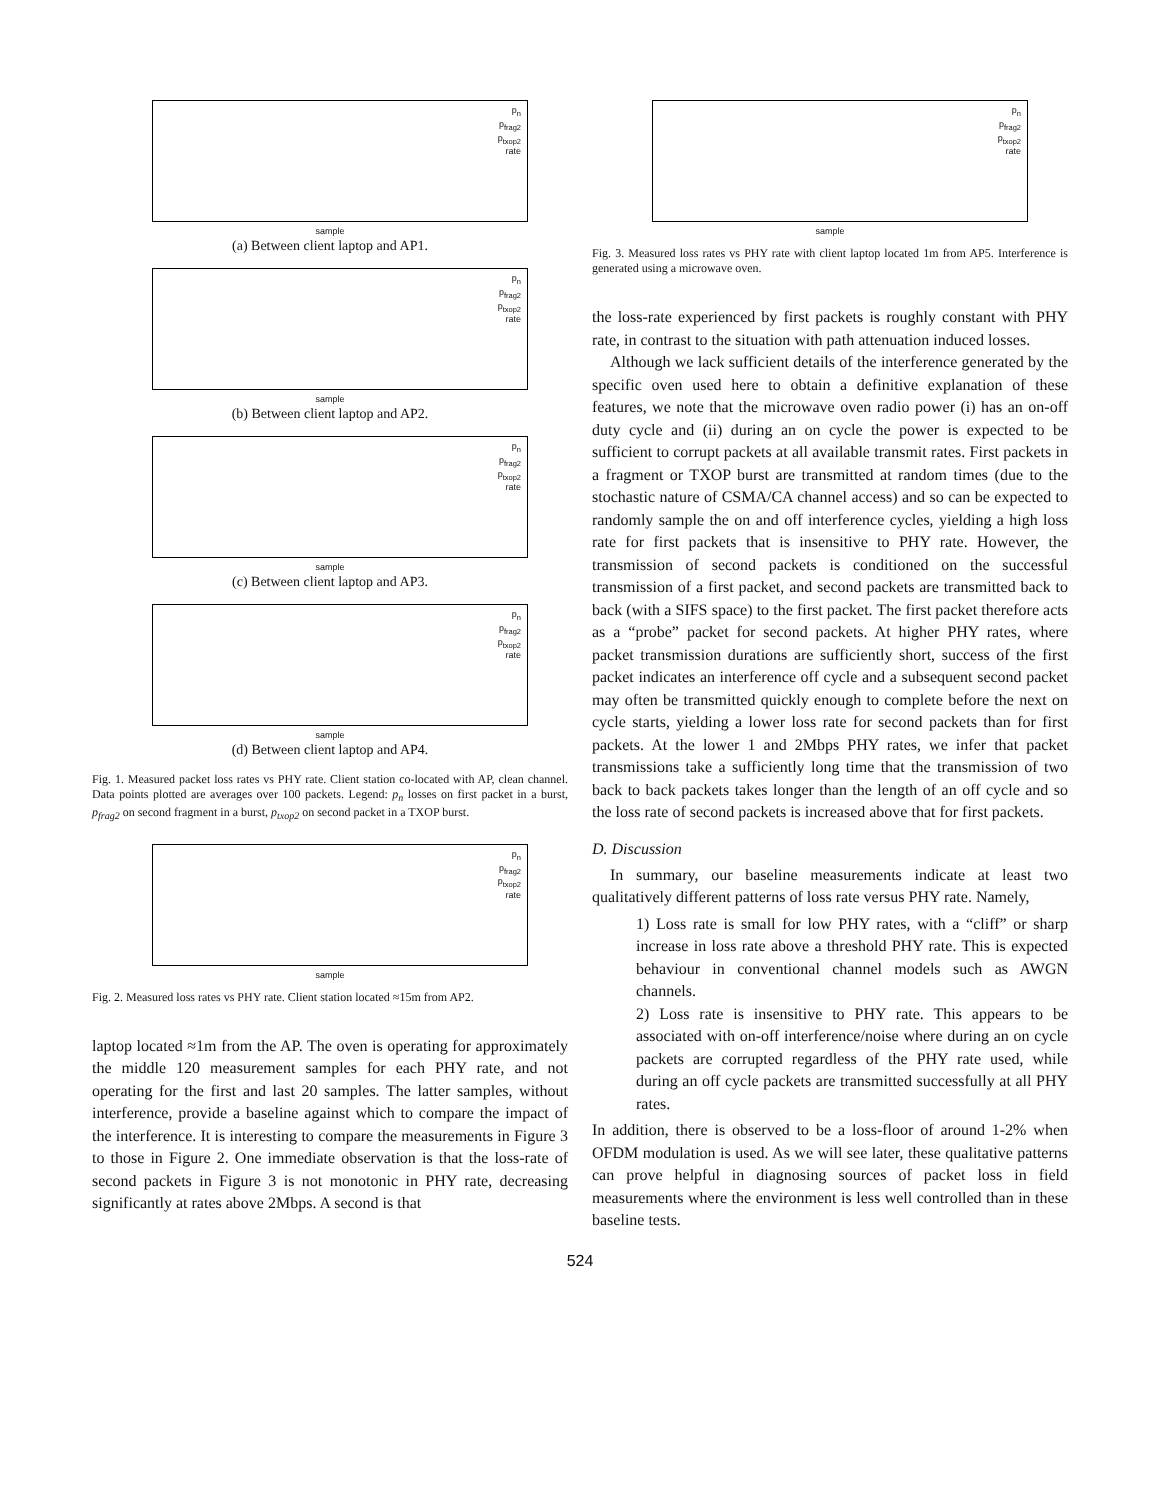p<sub>n</sub>
p<sub>frag2</sub>
p<sub>txop2</sub>
rate
sample
(a) Between client laptop and AP1.
p<sub>n</sub>
p<sub>frag2</sub>
p<sub>txop2</sub>
rate
sample
(b) Between client laptop and AP2.
p<sub>n</sub>
p<sub>frag2</sub>
p<sub>txop2</sub>
rate
sample
(c) Between client laptop and AP3.
p<sub>n</sub>
p<sub>frag2</sub>
p<sub>txop2</sub>
rate
sample
(d) Between client laptop and AP4.
Fig. 1. Measured packet loss rates vs PHY rate. Client station co-located with AP, clean channel. Data points plotted are averages over 100 packets. Legend: p<sub>n</sub> losses on first packet in a burst, p<sub>frag2</sub> on second fragment in a burst, p<sub>txop2</sub> on second packet in a TXOP burst.
p<sub>n</sub>
p<sub>frag2</sub>
p<sub>txop2</sub>
rate
sample
Fig. 2. Measured loss rates vs PHY rate. Client station located ≈15m from AP2.
laptop located ≈1m from the AP. The oven is operating for approximately the middle 120 measurement samples for each PHY rate, and not operating for the first and last 20 samples. The latter samples, without interference, provide a baseline against which to compare the impact of the interference. It is interesting to compare the measurements in Figure 3 to those in Figure 2. One immediate observation is that the loss-rate of second packets in Figure 3 is not monotonic in PHY rate, decreasing significantly at rates above 2Mbps. A second is that
p<sub>n</sub>
p<sub>frag2</sub>
p<sub>txop2</sub>
rate
sample
Fig. 3. Measured loss rates vs PHY rate with client laptop located 1m from AP5. Interference is generated using a microwave oven.
the loss-rate experienced by first packets is roughly constant with PHY rate, in contrast to the situation with path attenuation induced losses.
Although we lack sufficient details of the interference generated by the specific oven used here to obtain a definitive explanation of these features, we note that the microwave oven radio power (i) has an on-off duty cycle and (ii) during an on cycle the power is expected to be sufficient to corrupt packets at all available transmit rates. First packets in a fragment or TXOP burst are transmitted at random times (due to the stochastic nature of CSMA/CA channel access) and so can be expected to randomly sample the on and off interference cycles, yielding a high loss rate for first packets that is insensitive to PHY rate. However, the transmission of second packets is conditioned on the successful transmission of a first packet, and second packets are transmitted back to back (with a SIFS space) to the first packet. The first packet therefore acts as a “probe” packet for second packets. At higher PHY rates, where packet transmission durations are sufficiently short, success of the first packet indicates an interference off cycle and a subsequent second packet may often be transmitted quickly enough to complete before the next on cycle starts, yielding a lower loss rate for second packets than for first packets. At the lower 1 and 2Mbps PHY rates, we infer that packet transmissions take a sufficiently long time that the transmission of two back to back packets takes longer than the length of an off cycle and so the loss rate of second packets is increased above that for first packets.
D. Discussion
In summary, our baseline measurements indicate at least two qualitatively different patterns of loss rate versus PHY rate. Namely,
1) Loss rate is small for low PHY rates, with a “cliff” or sharp increase in loss rate above a threshold PHY rate. This is expected behaviour in conventional channel models such as AWGN channels.
2) Loss rate is insensitive to PHY rate. This appears to be associated with on-off interference/noise where during an on cycle packets are corrupted regardless of the PHY rate used, while during an off cycle packets are transmitted successfully at all PHY rates.
In addition, there is observed to be a loss-floor of around 1-2% when OFDM modulation is used. As we will see later, these qualitative patterns can prove helpful in diagnosing sources of packet loss in field measurements where the environment is less well controlled than in these baseline tests.
524